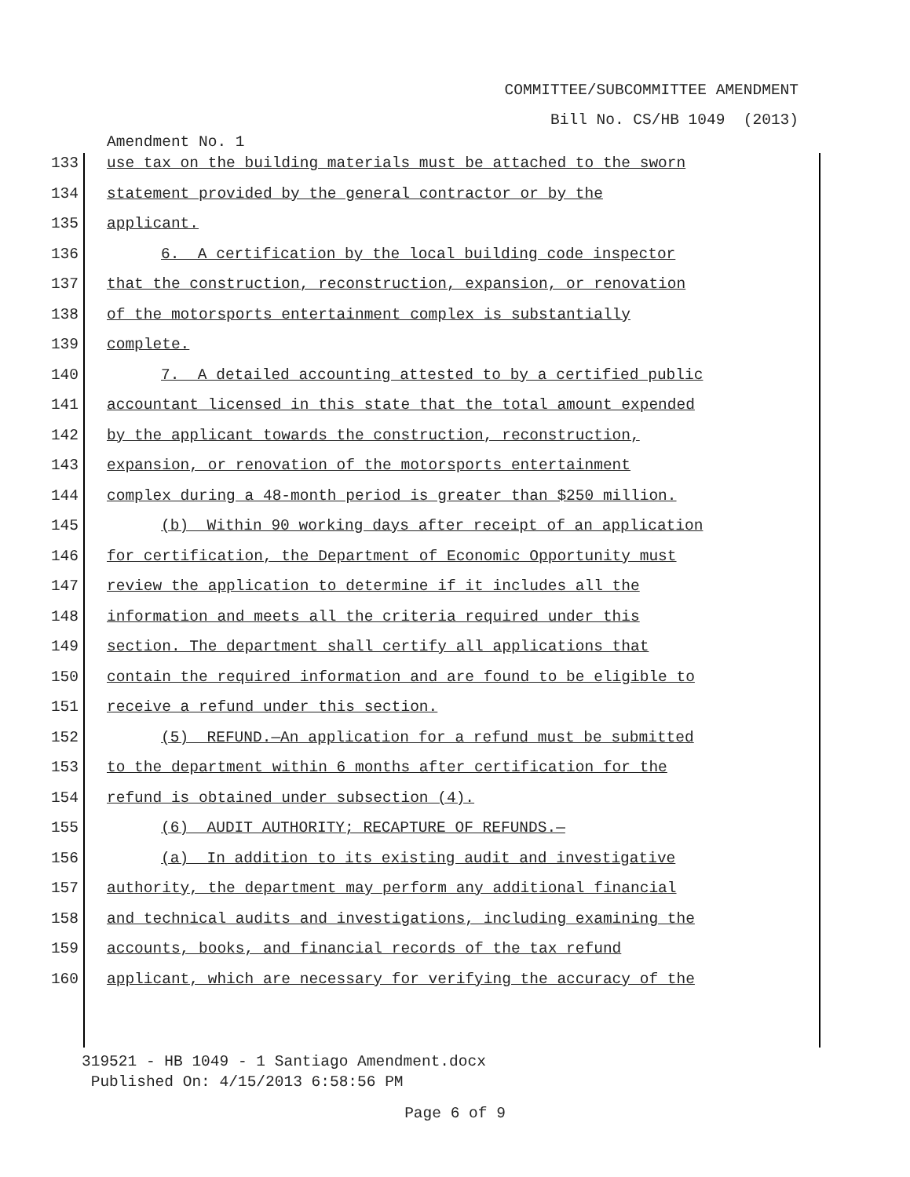COMMITTEE/SUBCOMMITTEE AMENDMENT
Bill No. CS/HB 1049 (2013)
Amendment No. 1
133 use tax on the building materials must be attached to the sworn
134 statement provided by the general contractor or by the
135 applicant.
136 6. A certification by the local building code inspector
137 that the construction, reconstruction, expansion, or renovation
138 of the motorsports entertainment complex is substantially
139 complete.
140 7. A detailed accounting attested to by a certified public
141 accountant licensed in this state that the total amount expended
142 by the applicant towards the construction, reconstruction,
143 expansion, or renovation of the motorsports entertainment
144 complex during a 48-month period is greater than $250 million.
145 (b) Within 90 working days after receipt of an application
146 for certification, the Department of Economic Opportunity must
147 review the application to determine if it includes all the
148 information and meets all the criteria required under this
149 section. The department shall certify all applications that
150 contain the required information and are found to be eligible to
151 receive a refund under this section.
152 (5) REFUND.—An application for a refund must be submitted
153 to the department within 6 months after certification for the
154 refund is obtained under subsection (4).
155 (6) AUDIT AUTHORITY; RECAPTURE OF REFUNDS.—
156 (a) In addition to its existing audit and investigative
157 authority, the department may perform any additional financial
158 and technical audits and investigations, including examining the
159 accounts, books, and financial records of the tax refund
160 applicant, which are necessary for verifying the accuracy of the
319521 - HB 1049 - 1 Santiago Amendment.docx
Published On: 4/15/2013 6:58:56 PM
Page 6 of 9